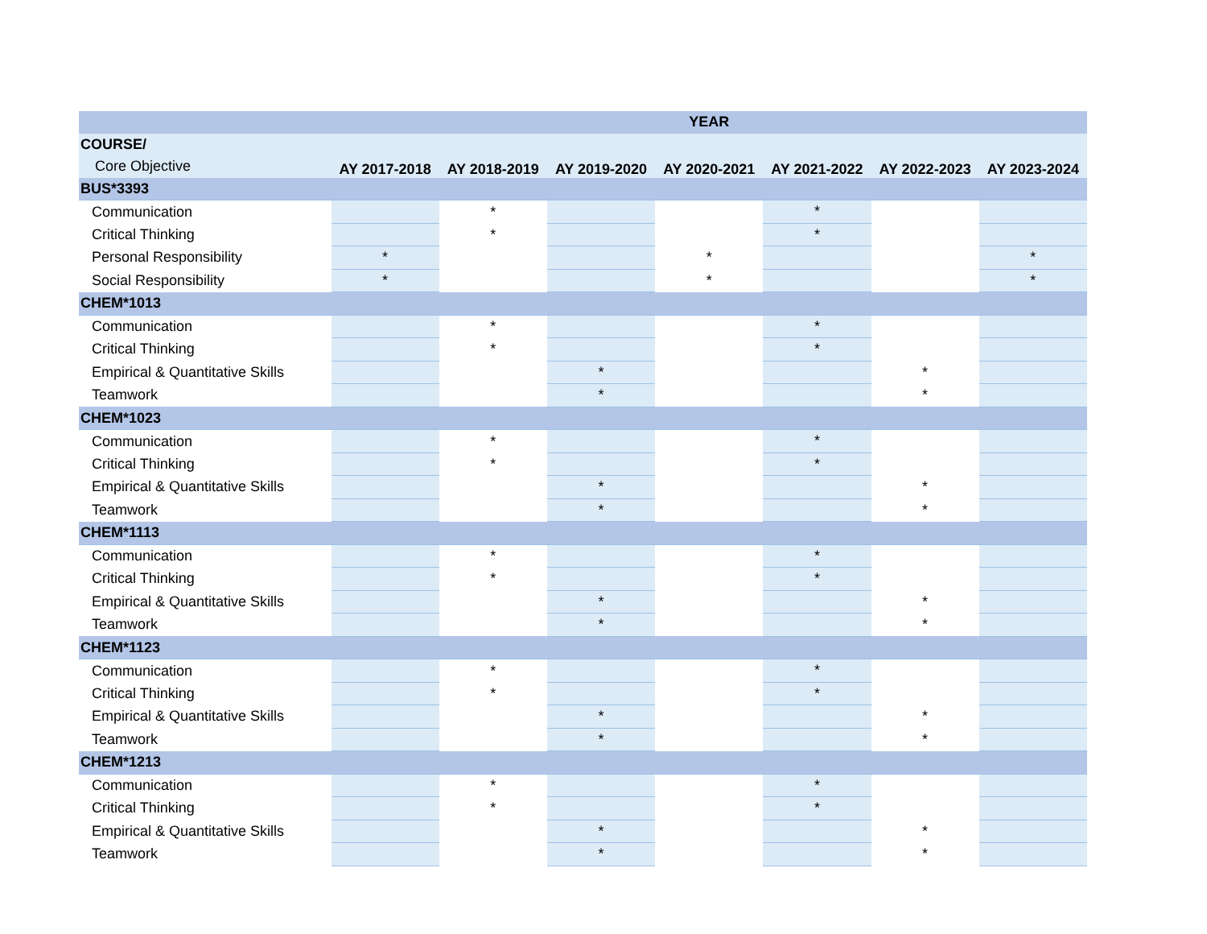| | YEAR | | | | | | |
| --- | --- | --- | --- | --- | --- | --- | --- |
| COURSE/ | AY 2017-2018 | AY 2018-2019 | AY 2019-2020 | AY 2020-2021 | AY 2021-2022 | AY 2022-2023 | AY 2023-2024 |
| Core Objective | | | | | | | |
| BUS*3393 | | | | | | | |
| Communication | | * | | | * | | |
| Critical Thinking | | * | | | * | | |
| Personal Responsibility | * | | | * | | | * |
| Social Responsibility | * | | | * | | | * |
| CHEM*1013 | | | | | | | |
| Communication | | * | | | * | | |
| Critical Thinking | | * | | | * | | |
| Empirical & Quantitative Skills | | | * | | | * | |
| Teamwork | | | * | | | * | |
| CHEM*1023 | | | | | | | |
| Communication | | * | | | * | | |
| Critical Thinking | | * | | | * | | |
| Empirical & Quantitative Skills | | | * | | | * | |
| Teamwork | | | * | | | * | |
| CHEM*1113 | | | | | | | |
| Communication | | * | | | * | | |
| Critical Thinking | | * | | | * | | |
| Empirical & Quantitative Skills | | | * | | | * | |
| Teamwork | | | * | | | * | |
| CHEM*1123 | | | | | | | |
| Communication | | * | | | * | | |
| Critical Thinking | | * | | | * | | |
| Empirical & Quantitative Skills | | | * | | | * | |
| Teamwork | | | * | | | * | |
| CHEM*1213 | | | | | | | |
| Communication | | * | | | * | | |
| Critical Thinking | | * | | | * | | |
| Empirical & Quantitative Skills | | | * | | | * | |
| Teamwork | | | * | | | * | |